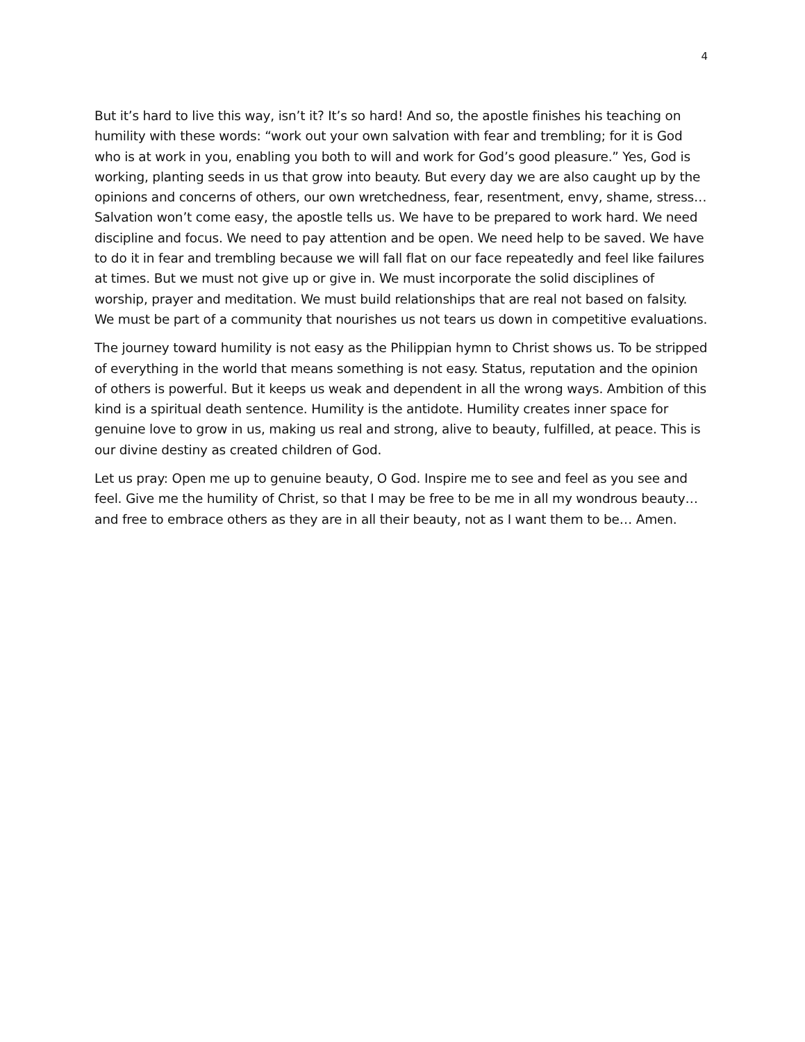4
But it’s hard to live this way, isn’t it? It’s so hard! And so, the apostle finishes his teaching on humility with these words: “work out your own salvation with fear and trembling; for it is God who is at work in you, enabling you both to will and work for God’s good pleasure.” Yes, God is working, planting seeds in us that grow into beauty. But every day we are also caught up by the opinions and concerns of others, our own wretchedness, fear, resentment, envy, shame, stress… Salvation won’t come easy, the apostle tells us. We have to be prepared to work hard. We need discipline and focus. We need to pay attention and be open. We need help to be saved. We have to do it in fear and trembling because we will fall flat on our face repeatedly and feel like failures at times. But we must not give up or give in. We must incorporate the solid disciplines of worship, prayer and meditation. We must build relationships that are real not based on falsity. We must be part of a community that nourishes us not tears us down in competitive evaluations.
The journey toward humility is not easy as the Philippian hymn to Christ shows us. To be stripped of everything in the world that means something is not easy. Status, reputation and the opinion of others is powerful. But it keeps us weak and dependent in all the wrong ways. Ambition of this kind is a spiritual death sentence. Humility is the antidote. Humility creates inner space for genuine love to grow in us, making us real and strong, alive to beauty, fulfilled, at peace. This is our divine destiny as created children of God.
Let us pray: Open me up to genuine beauty, O God. Inspire me to see and feel as you see and feel. Give me the humility of Christ, so that I may be free to be me in all my wondrous beauty… and free to embrace others as they are in all their beauty, not as I want them to be… Amen.